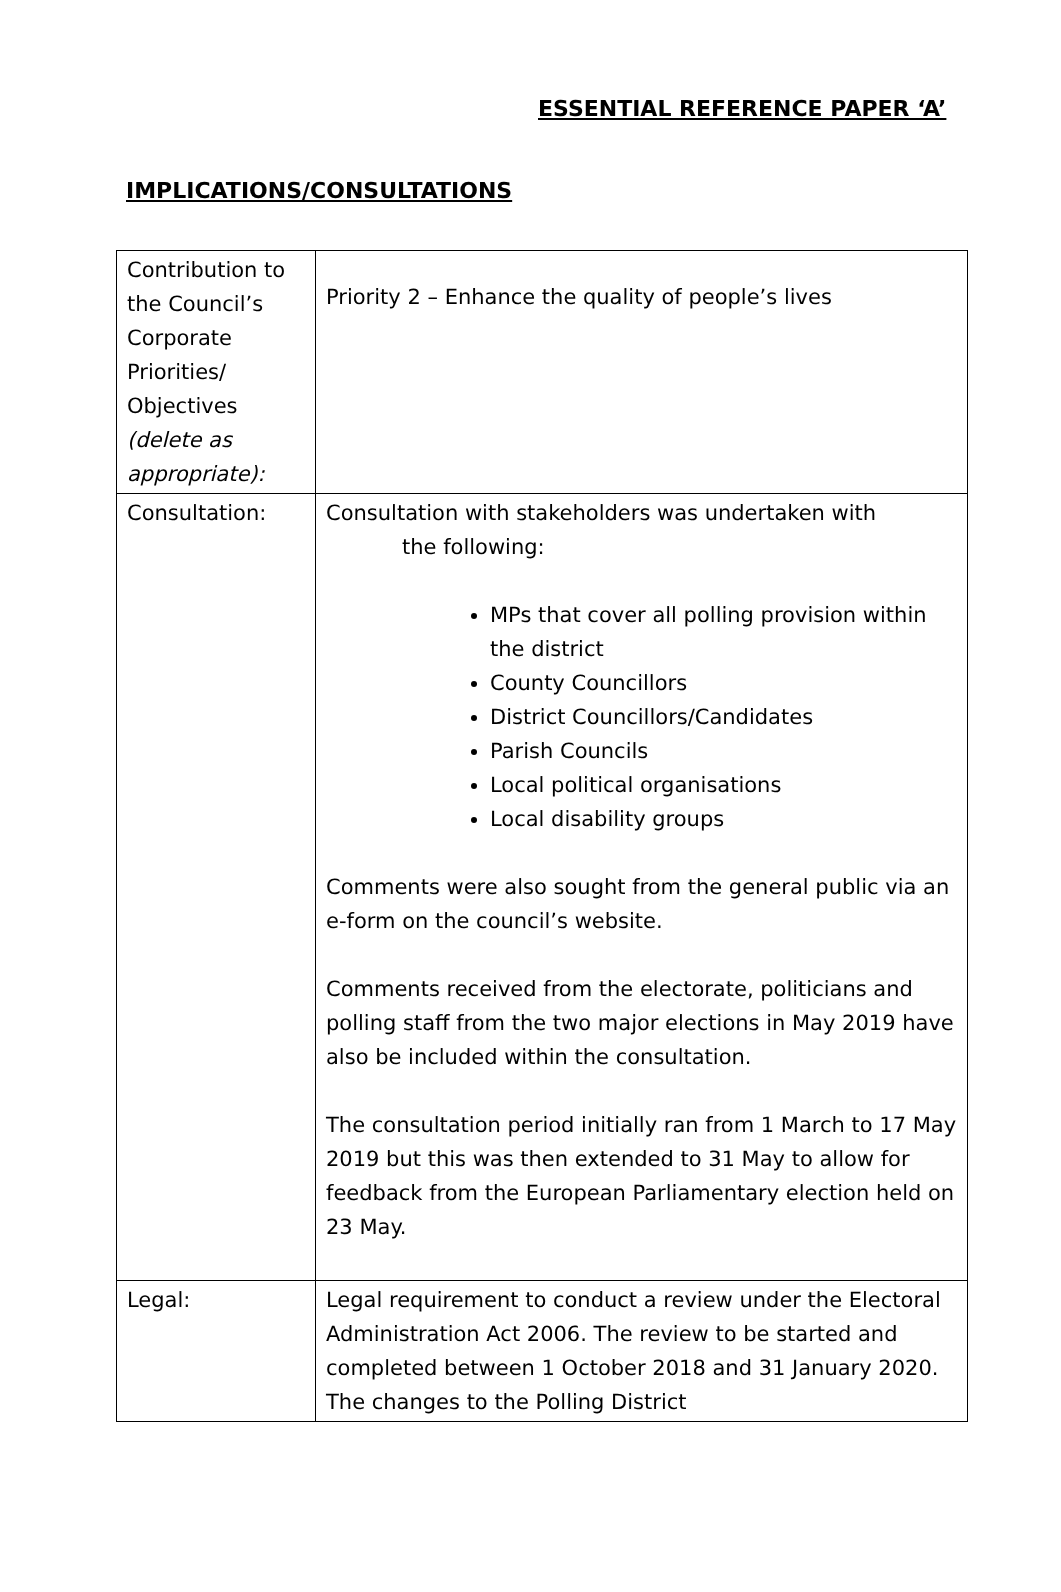ESSENTIAL REFERENCE PAPER ‘A’
IMPLICATIONS/CONSULTATIONS
| Contribution to the Council’s Corporate Priorities/ Objectives (delete as appropriate): | Priority 2 – Enhance the quality of people’s lives |
| Consultation: | Consultation with stakeholders was undertaken with the following: MPs that cover all polling provision within the district County Councillors District Councillors/Candidates Parish Councils Local political organisations Local disability groups Comments were also sought from the general public via an e-form on the council’s website. Comments received from the electorate, politicians and polling staff from the two major elections in May 2019 have also be included within the consultation. The consultation period initially ran from 1 March to 17 May 2019 but this was then extended to 31 May to allow for feedback from the European Parliamentary election held on 23 May. |
| Legal: | Legal requirement to conduct a review under the Electoral Administration Act 2006. The review to be started and completed between 1 October 2018 and 31 January 2020. The changes to the Polling District |